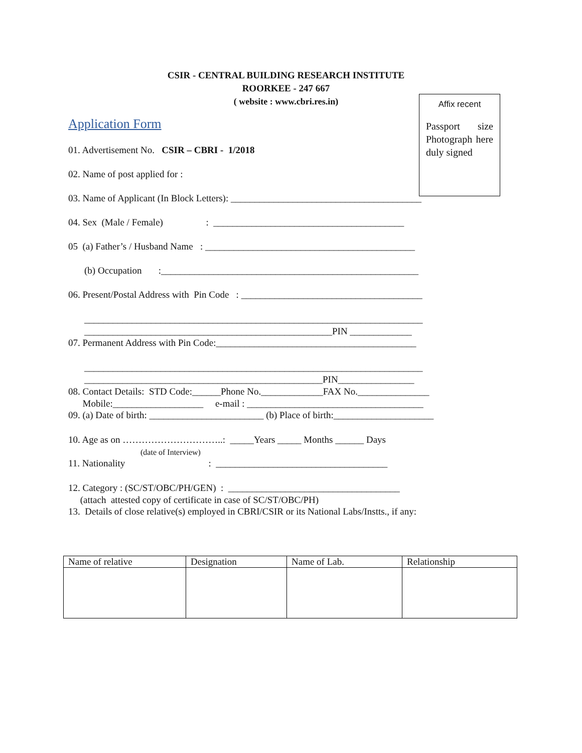CSIR - CENTRAL BUILDING RESEARCH INSTITUTE
ROORKEE - 247 667
( website : www.cbri.res.in)
Affix recent
Passport size Photograph here duly signed
Application Form
01. Advertisement No. CSIR – CBRI - 1/2018
02. Name of post applied for :
03. Name of Applicant (In Block Letters): ________________________________________
04. Sex (Male / Female) : ________________________________________
05 (a) Father’s / Husband Name : ____________________________________________
(b) Occupation :______________________________________________________
06. Present/Postal Address with Pin Code : ______________________________________
_______________________________________________________________________
____________________________________________________PIN _____________
07. Permanent Address with Pin Code:__________________________________________
_______________________________________________________________________
__________________________________________________PIN________________
08. Contact Details: STD Code:______Phone No._____________FAX No._______________
Mobile:___________________ e-mail : _____________________________________
09. (a) Date of birth: ________________________ (b) Place of birth:_____________________
10. Age as on …………………………..: _____Years _____ Months ______ Days
(date of Interview)
11. Nationality : ____________________________________
12. Category : (SC/ST/OBC/PH/GEN) : ____________________________________
(attach attested copy of certificate in case of SC/ST/OBC/PH)
13. Details of close relative(s) employed in CBRI/CSIR or its National Labs/Instts., if any:
| Name of relative | Designation | Name of Lab. | Relationship |
| --- | --- | --- | --- |